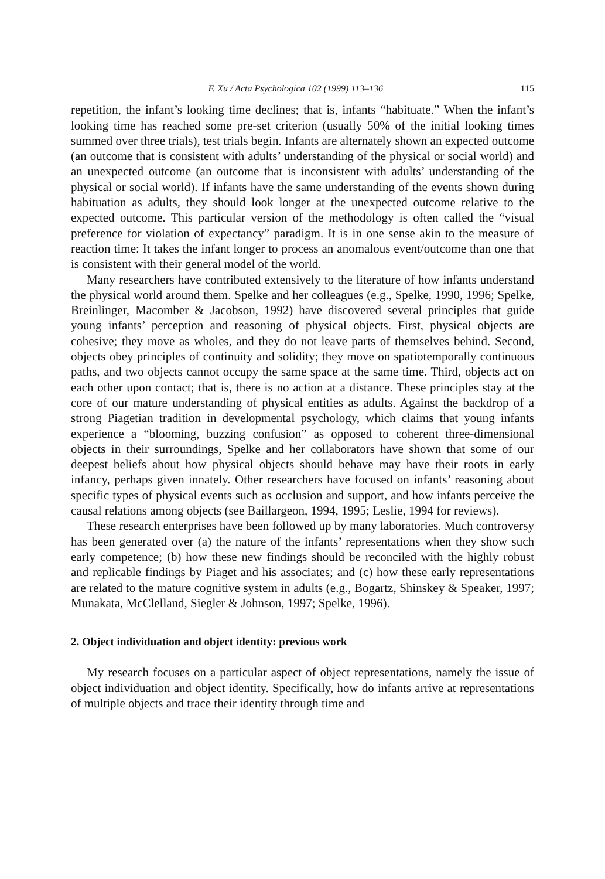F. Xu / Acta Psychologica 102 (1999) 113–136 115
repetition, the infant’s looking time declines; that is, infants “habituate.” When the infant’s looking time has reached some pre-set criterion (usually 50% of the initial looking times summed over three trials), test trials begin. Infants are alternately shown an expected outcome (an outcome that is consistent with adults’ understanding of the physical or social world) and an unexpected outcome (an outcome that is inconsistent with adults’ understanding of the physical or social world). If infants have the same understanding of the events shown during habituation as adults, they should look longer at the unexpected outcome relative to the expected outcome. This particular version of the methodology is often called the “visual preference for violation of expectancy” paradigm. It is in one sense akin to the measure of reaction time: It takes the infant longer to process an anomalous event/outcome than one that is consistent with their general model of the world.
Many researchers have contributed extensively to the literature of how infants understand the physical world around them. Spelke and her colleagues (e.g., Spelke, 1990, 1996; Spelke, Breinlinger, Macomber & Jacobson, 1992) have discovered several principles that guide young infants’ perception and reasoning of physical objects. First, physical objects are cohesive; they move as wholes, and they do not leave parts of themselves behind. Second, objects obey principles of continuity and solidity; they move on spatiotemporally continuous paths, and two objects cannot occupy the same space at the same time. Third, objects act on each other upon contact; that is, there is no action at a distance. These principles stay at the core of our mature understanding of physical entities as adults. Against the backdrop of a strong Piagetian tradition in developmental psychology, which claims that young infants experience a “blooming, buzzing confusion” as opposed to coherent three-dimensional objects in their surroundings, Spelke and her collaborators have shown that some of our deepest beliefs about how physical objects should behave may have their roots in early infancy, perhaps given innately. Other researchers have focused on infants’ reasoning about specific types of physical events such as occlusion and support, and how infants perceive the causal relations among objects (see Baillargeon, 1994, 1995; Leslie, 1994 for reviews).
These research enterprises have been followed up by many laboratories. Much controversy has been generated over (a) the nature of the infants’ representations when they show such early competence; (b) how these new findings should be reconciled with the highly robust and replicable findings by Piaget and his associates; and (c) how these early representations are related to the mature cognitive system in adults (e.g., Bogartz, Shinskey & Speaker, 1997; Munakata, McClelland, Siegler & Johnson, 1997; Spelke, 1996).
2. Object individuation and object identity: previous work
My research focuses on a particular aspect of object representations, namely the issue of object individuation and object identity. Specifically, how do infants arrive at representations of multiple objects and trace their identity through time and